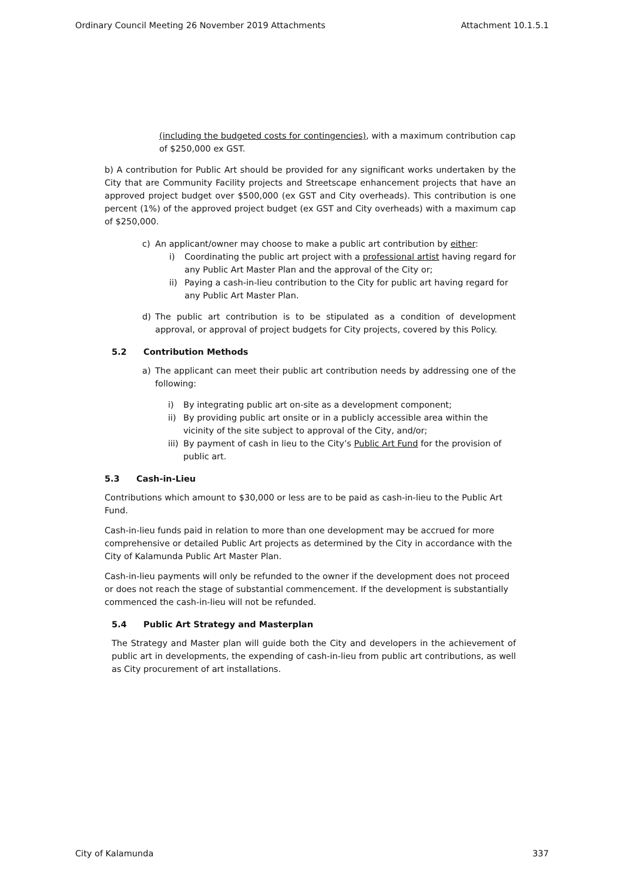Ordinary Council Meeting 26 November 2019 Attachments Attachment 10.1.5.1
(including the budgeted costs for contingencies), with a maximum contribution cap of $250,000 ex GST.
b) A contribution for Public Art should be provided for any significant works undertaken by the City that are Community Facility projects and Streetscape enhancement projects that have an approved project budget over $500,000 (ex GST and City overheads). This contribution is one percent (1%) of the approved project budget (ex GST and City overheads) with a maximum cap of $250,000.
c) An applicant/owner may choose to make a public art contribution by either:
i) Coordinating the public art project with a professional artist having regard for any Public Art Master Plan and the approval of the City or;
ii) Paying a cash-in-lieu contribution to the City for public art having regard for any Public Art Master Plan.
d) The public art contribution is to be stipulated as a condition of development approval, or approval of project budgets for City projects, covered by this Policy.
5.2 Contribution Methods
a) The applicant can meet their public art contribution needs by addressing one of the following:
i) By integrating public art on-site as a development component;
ii) By providing public art onsite or in a publicly accessible area within the vicinity of the site subject to approval of the City, and/or;
iii) By payment of cash in lieu to the City’s Public Art Fund for the provision of public art.
5.3 Cash-in-Lieu
Contributions which amount to $30,000 or less are to be paid as cash-in-lieu to the Public Art Fund.
Cash-in-lieu funds paid in relation to more than one development may be accrued for more comprehensive or detailed Public Art projects as determined by the City in accordance with the City of Kalamunda Public Art Master Plan.
Cash-in-lieu payments will only be refunded to the owner if the development does not proceed or does not reach the stage of substantial commencement. If the development is substantially commenced the cash-in-lieu will not be refunded.
5.4 Public Art Strategy and Masterplan
The Strategy and Master plan will guide both the City and developers in the achievement of public art in developments, the expending of cash-in-lieu from public art contributions, as well as City procurement of art installations.
City of Kalamunda 337